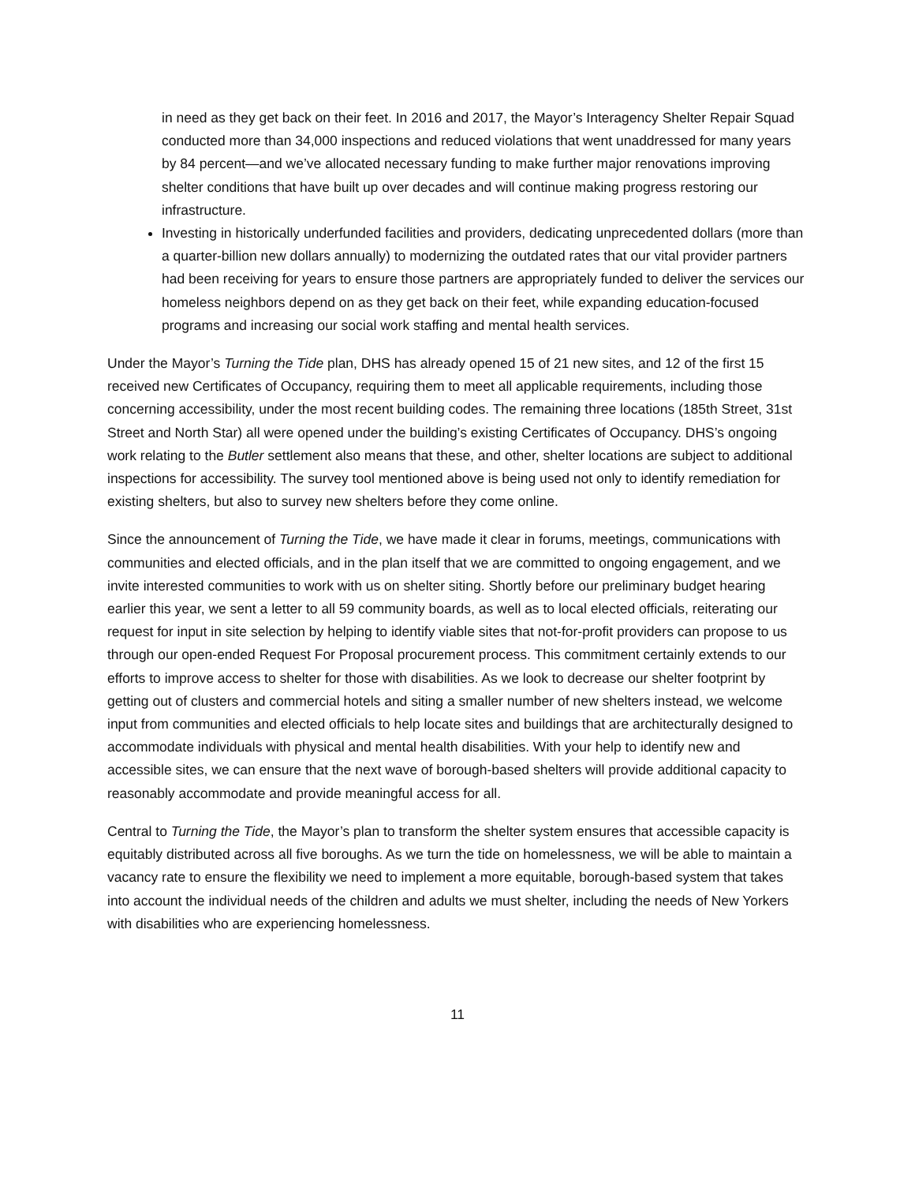in need as they get back on their feet. In 2016 and 2017, the Mayor’s Interagency Shelter Repair Squad conducted more than 34,000 inspections and reduced violations that went unaddressed for many years by 84 percent—and we’ve allocated necessary funding to make further major renovations improving shelter conditions that have built up over decades and will continue making progress restoring our infrastructure.
Investing in historically underfunded facilities and providers, dedicating unprecedented dollars (more than a quarter-billion new dollars annually) to modernizing the outdated rates that our vital provider partners had been receiving for years to ensure those partners are appropriately funded to deliver the services our homeless neighbors depend on as they get back on their feet, while expanding education-focused programs and increasing our social work staffing and mental health services.
Under the Mayor’s Turning the Tide plan, DHS has already opened 15 of 21 new sites, and 12 of the first 15 received new Certificates of Occupancy, requiring them to meet all applicable requirements, including those concerning accessibility, under the most recent building codes. The remaining three locations (185th Street, 31st Street and North Star) all were opened under the building’s existing Certificates of Occupancy. DHS’s ongoing work relating to the Butler settlement also means that these, and other, shelter locations are subject to additional inspections for accessibility. The survey tool mentioned above is being used not only to identify remediation for existing shelters, but also to survey new shelters before they come online.
Since the announcement of Turning the Tide, we have made it clear in forums, meetings, communications with communities and elected officials, and in the plan itself that we are committed to ongoing engagement, and we invite interested communities to work with us on shelter siting. Shortly before our preliminary budget hearing earlier this year, we sent a letter to all 59 community boards, as well as to local elected officials, reiterating our request for input in site selection by helping to identify viable sites that not-for-profit providers can propose to us through our open-ended Request For Proposal procurement process. This commitment certainly extends to our efforts to improve access to shelter for those with disabilities. As we look to decrease our shelter footprint by getting out of clusters and commercial hotels and siting a smaller number of new shelters instead, we welcome input from communities and elected officials to help locate sites and buildings that are architecturally designed to accommodate individuals with physical and mental health disabilities. With your help to identify new and accessible sites, we can ensure that the next wave of borough-based shelters will provide additional capacity to reasonably accommodate and provide meaningful access for all.
Central to Turning the Tide, the Mayor’s plan to transform the shelter system ensures that accessible capacity is equitably distributed across all five boroughs. As we turn the tide on homelessness, we will be able to maintain a vacancy rate to ensure the flexibility we need to implement a more equitable, borough-based system that takes into account the individual needs of the children and adults we must shelter, including the needs of New Yorkers with disabilities who are experiencing homelessness.
11